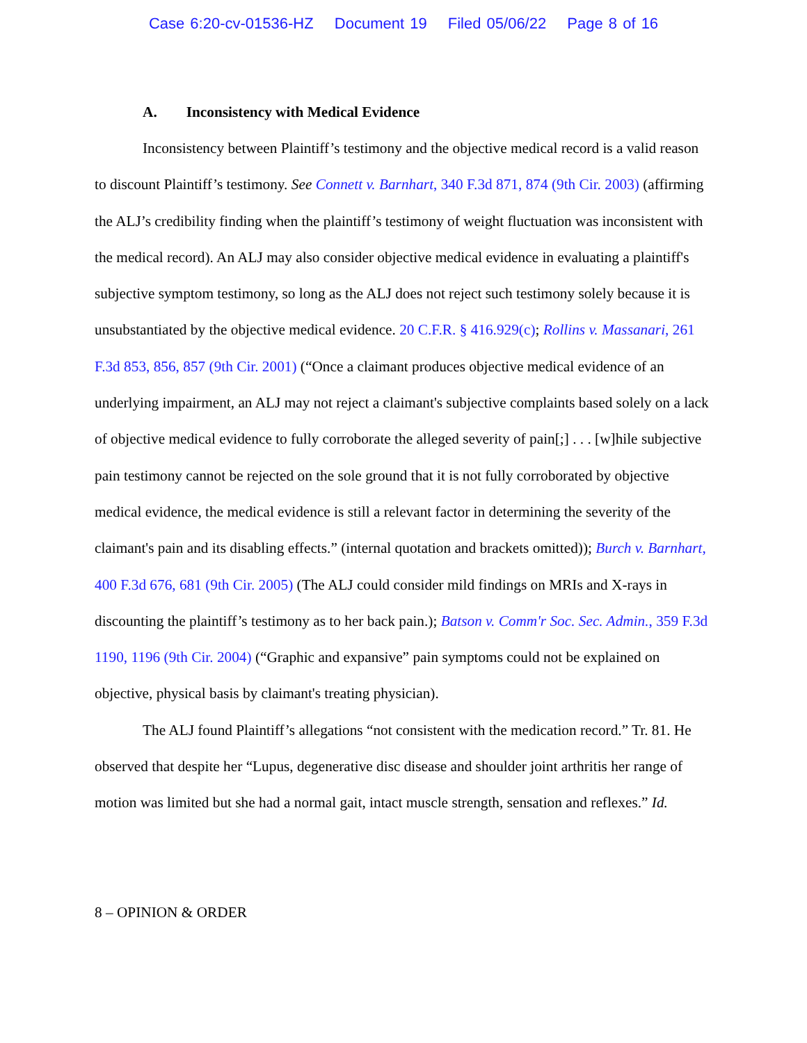Case 6:20-cv-01536-HZ Document 19 Filed 05/06/22 Page 8 of 16
A. Inconsistency with Medical Evidence
Inconsistency between Plaintiff’s testimony and the objective medical record is a valid reason to discount Plaintiff’s testimony. See Connett v. Barnhart, 340 F.3d 871, 874 (9th Cir. 2003) (affirming the ALJ’s credibility finding when the plaintiff’s testimony of weight fluctuation was inconsistent with the medical record). An ALJ may also consider objective medical evidence in evaluating a plaintiff's subjective symptom testimony, so long as the ALJ does not reject such testimony solely because it is unsubstantiated by the objective medical evidence. 20 C.F.R. § 416.929(c); Rollins v. Massanari, 261 F.3d 853, 856, 857 (9th Cir. 2001) (“Once a claimant produces objective medical evidence of an underlying impairment, an ALJ may not reject a claimant's subjective complaints based solely on a lack of objective medical evidence to fully corroborate the alleged severity of pain[;] . . . [w]hile subjective pain testimony cannot be rejected on the sole ground that it is not fully corroborated by objective medical evidence, the medical evidence is still a relevant factor in determining the severity of the claimant's pain and its disabling effects.” (internal quotation and brackets omitted)); Burch v. Barnhart, 400 F.3d 676, 681 (9th Cir. 2005) (The ALJ could consider mild findings on MRIs and X-rays in discounting the plaintiff’s testimony as to her back pain.); Batson v. Comm'r Soc. Sec. Admin., 359 F.3d 1190, 1196 (9th Cir. 2004) (“Graphic and expansive” pain symptoms could not be explained on objective, physical basis by claimant's treating physician).
The ALJ found Plaintiff’s allegations “not consistent with the medication record.” Tr. 81. He observed that despite her “Lupus, degenerative disc disease and shoulder joint arthritis her range of motion was limited but she had a normal gait, intact muscle strength, sensation and reflexes.” Id.
8 – OPINION & ORDER